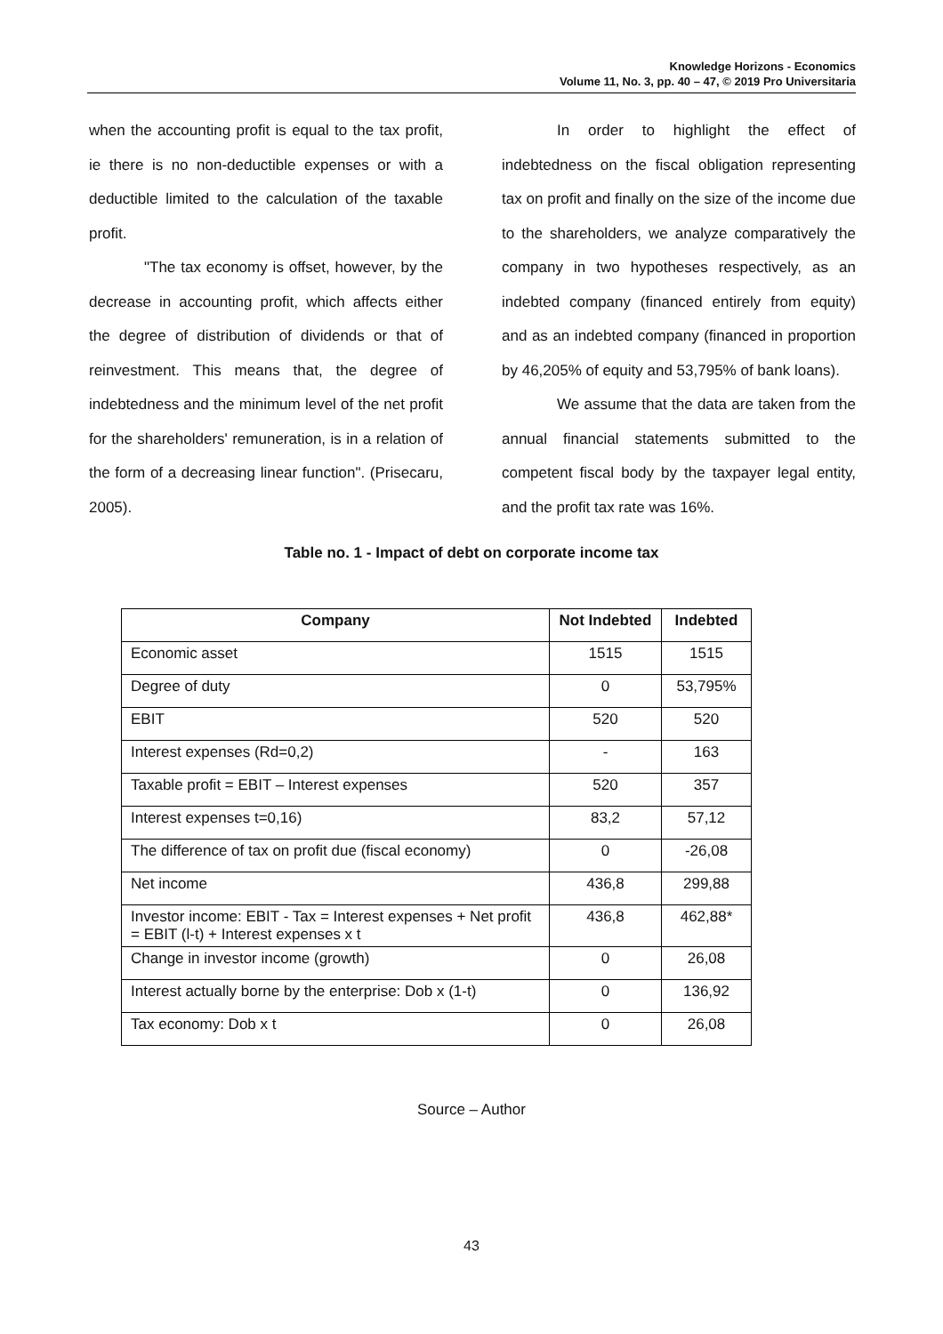Knowledge Horizons - Economics
Volume 11, No. 3, pp. 40 – 47, © 2019 Pro Universitaria
when the accounting profit is equal to the tax profit, ie there is no non-deductible expenses or with a deductible limited to the calculation of the taxable profit.
"The tax economy is offset, however, by the decrease in accounting profit, which affects either the degree of distribution of dividends or that of reinvestment. This means that, the degree of indebtedness and the minimum level of the net profit for the shareholders' remuneration, is in a relation of the form of a decreasing linear function". (Prisecaru, 2005).
In order to highlight the effect of indebtedness on the fiscal obligation representing tax on profit and finally on the size of the income due to the shareholders, we analyze comparatively the company in two hypotheses respectively, as an indebted company (financed entirely from equity) and as an indebted company (financed in proportion by 46,205% of equity and 53,795% of bank loans).
We assume that the data are taken from the annual financial statements submitted to the competent fiscal body by the taxpayer legal entity, and the profit tax rate was 16%.
Table no. 1 - Impact of debt on corporate income tax
| Company | Not Indebted | Indebted |
| --- | --- | --- |
| Economic asset | 1515 | 1515 |
| Degree of duty | 0 | 53,795% |
| EBIT | 520 | 520 |
| Interest expenses (Rd=0,2) | - | 163 |
| Taxable profit = EBIT – Interest expenses | 520 | 357 |
| Interest expenses t=0,16) | 83,2 | 57,12 |
| The difference of tax on profit due (fiscal economy) | 0 | -26,08 |
| Net income | 436,8 | 299,88 |
| Investor income: EBIT - Tax = Interest expenses + Net profit = EBIT (l-t) + Interest expenses x t | 436,8 | 462,88* |
| Change in investor income (growth) | 0 | 26,08 |
| Interest actually borne by the enterprise: Dob x (1-t) | 0 | 136,92 |
| Tax economy: Dob x t | 0 | 26,08 |
Source – Author
43